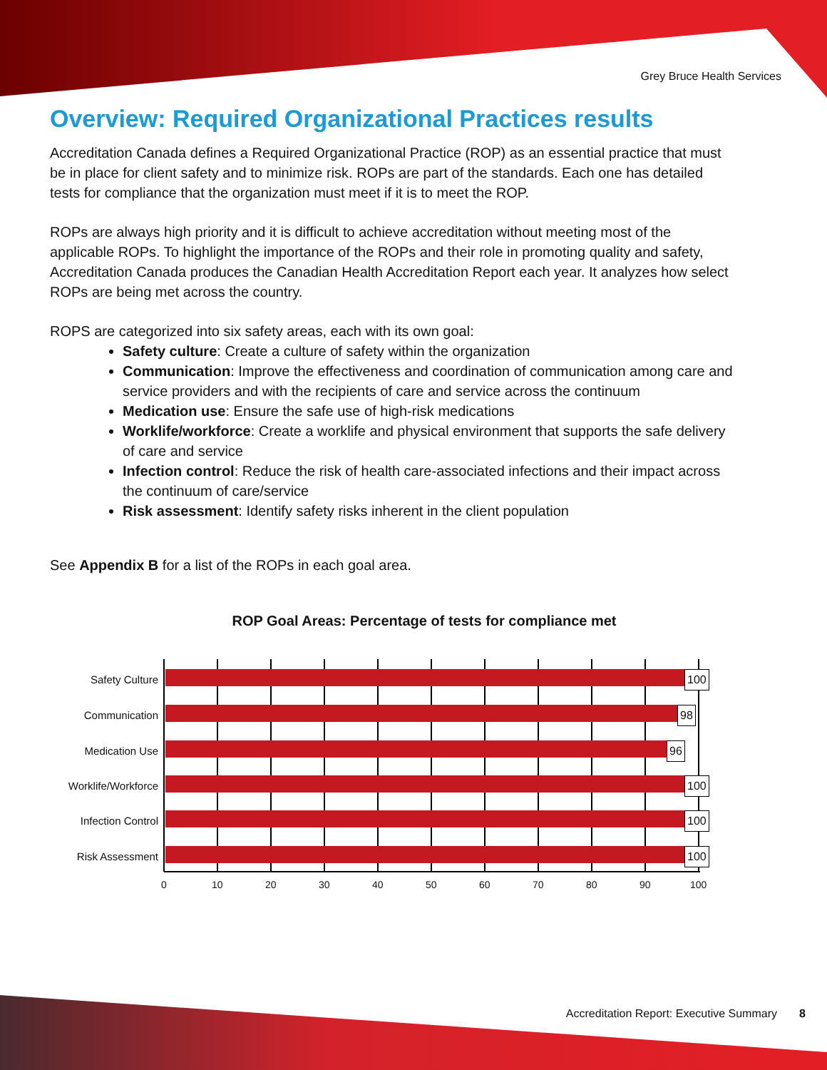Grey Bruce Health Services
Overview: Required Organizational Practices results
Accreditation Canada defines a Required Organizational Practice (ROP) as an essential practice that must be in place for client safety and to minimize risk. ROPs are part of the standards. Each one has detailed tests for compliance that the organization must meet if it is to meet the ROP.
ROPs are always high priority and it is difficult to achieve accreditation without meeting most of the applicable ROPs. To highlight the importance of the ROPs and their role in promoting quality and safety, Accreditation Canada produces the Canadian Health Accreditation Report each year. It analyzes how select ROPs are being met across the country.
ROPS are categorized into six safety areas, each with its own goal:
Safety culture: Create a culture of safety within the organization
Communication: Improve the effectiveness and coordination of communication among care and service providers and with the recipients of care and service across the continuum
Medication use: Ensure the safe use of high-risk medications
Worklife/workforce: Create a worklife and physical environment that supports the safe delivery of care and service
Infection control: Reduce the risk of health care-associated infections and their impact across the continuum of care/service
Risk assessment: Identify safety risks inherent in the client population
See Appendix B for a list of the ROPs in each goal area.
ROP Goal Areas: Percentage of tests for compliance met
Safety Culture 100
Communication 98
Medication Use 96
Worklife/Workforce 100
Infection Control 100
Risk Assessment 100
0 10 20 30 40 50 60 70 80 90 100
Accreditation Report: Executive Summary 8